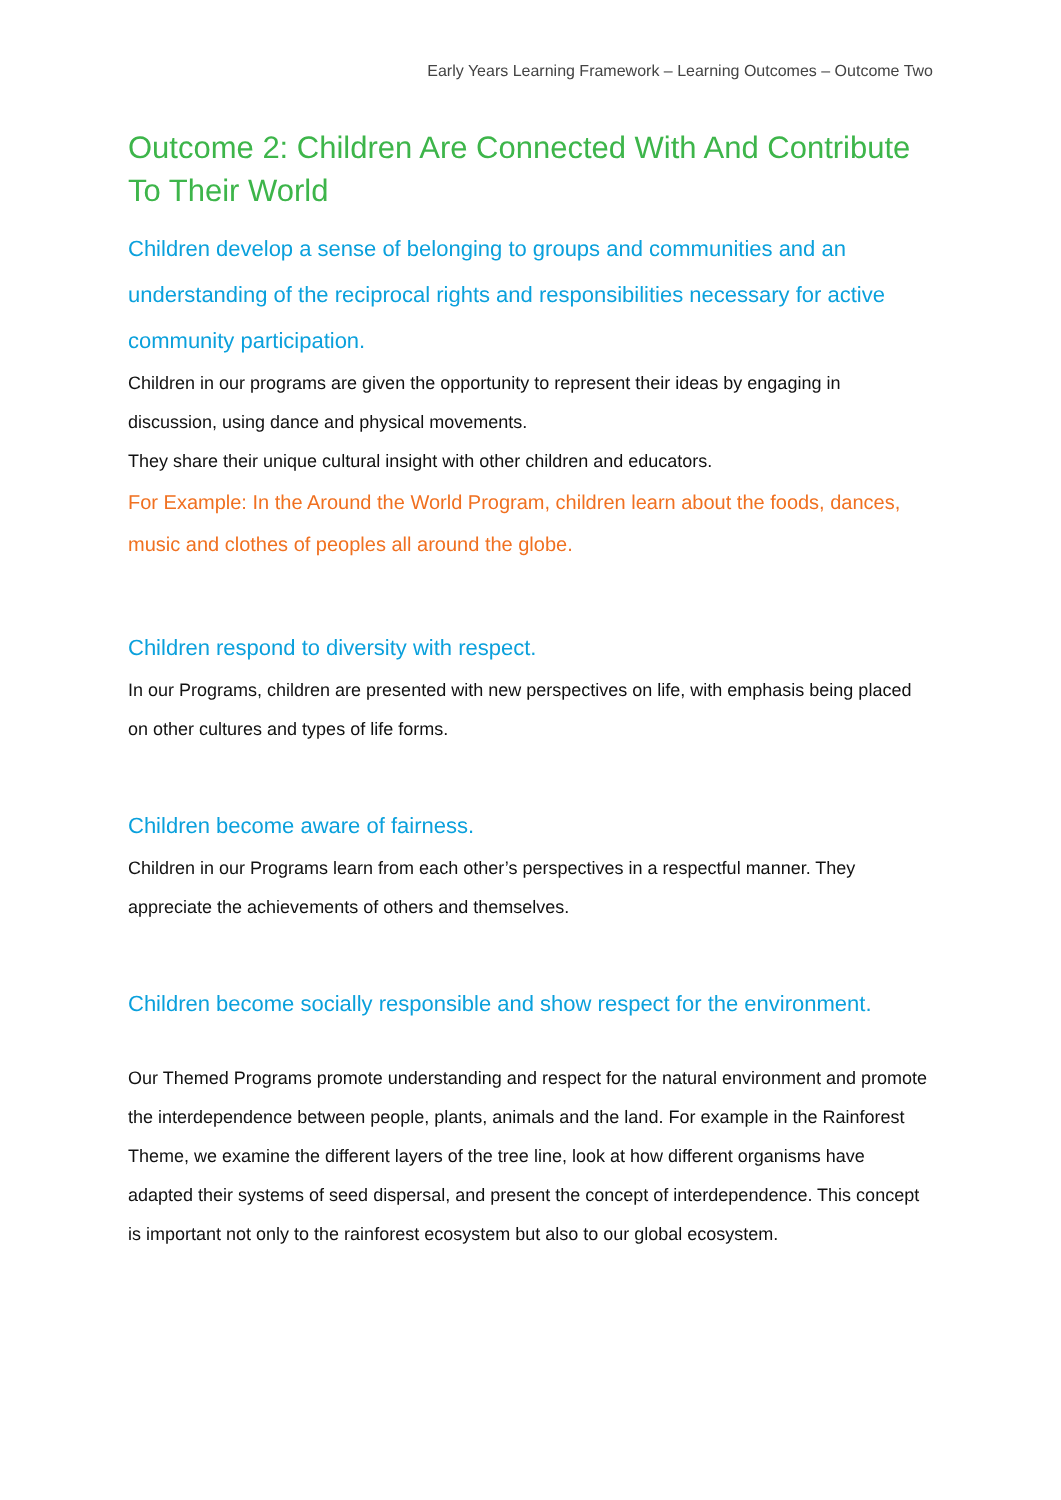Early Years Learning Framework – Learning Outcomes – Outcome Two
Outcome 2: Children Are Connected With And Contribute To Their World
Children develop a sense of belonging to groups and communities and an understanding of the reciprocal rights and responsibilities necessary for active community participation.
Children in our programs are given the opportunity to represent their ideas by engaging in discussion, using dance and physical movements.
They share their unique cultural insight with other children and educators.
For Example: In the Around the World Program, children learn about the foods, dances, music and clothes of peoples all around the globe.
Children respond to diversity with respect.
In our Programs, children are presented with new perspectives on life, with emphasis being placed on other cultures and types of life forms.
Children become aware of fairness.
Children in our Programs learn from each other’s perspectives in a respectful manner. They appreciate the achievements of others and themselves.
Children become socially responsible and show respect for the environment.
Our Themed Programs promote understanding and respect for the natural environment and promote the interdependence between people, plants, animals and the land. For example in the Rainforest Theme, we examine the different layers of the tree line, look at how different organisms have adapted their systems of seed dispersal, and present the concept of interdependence. This concept is important not only to the rainforest ecosystem but also to our global ecosystem.